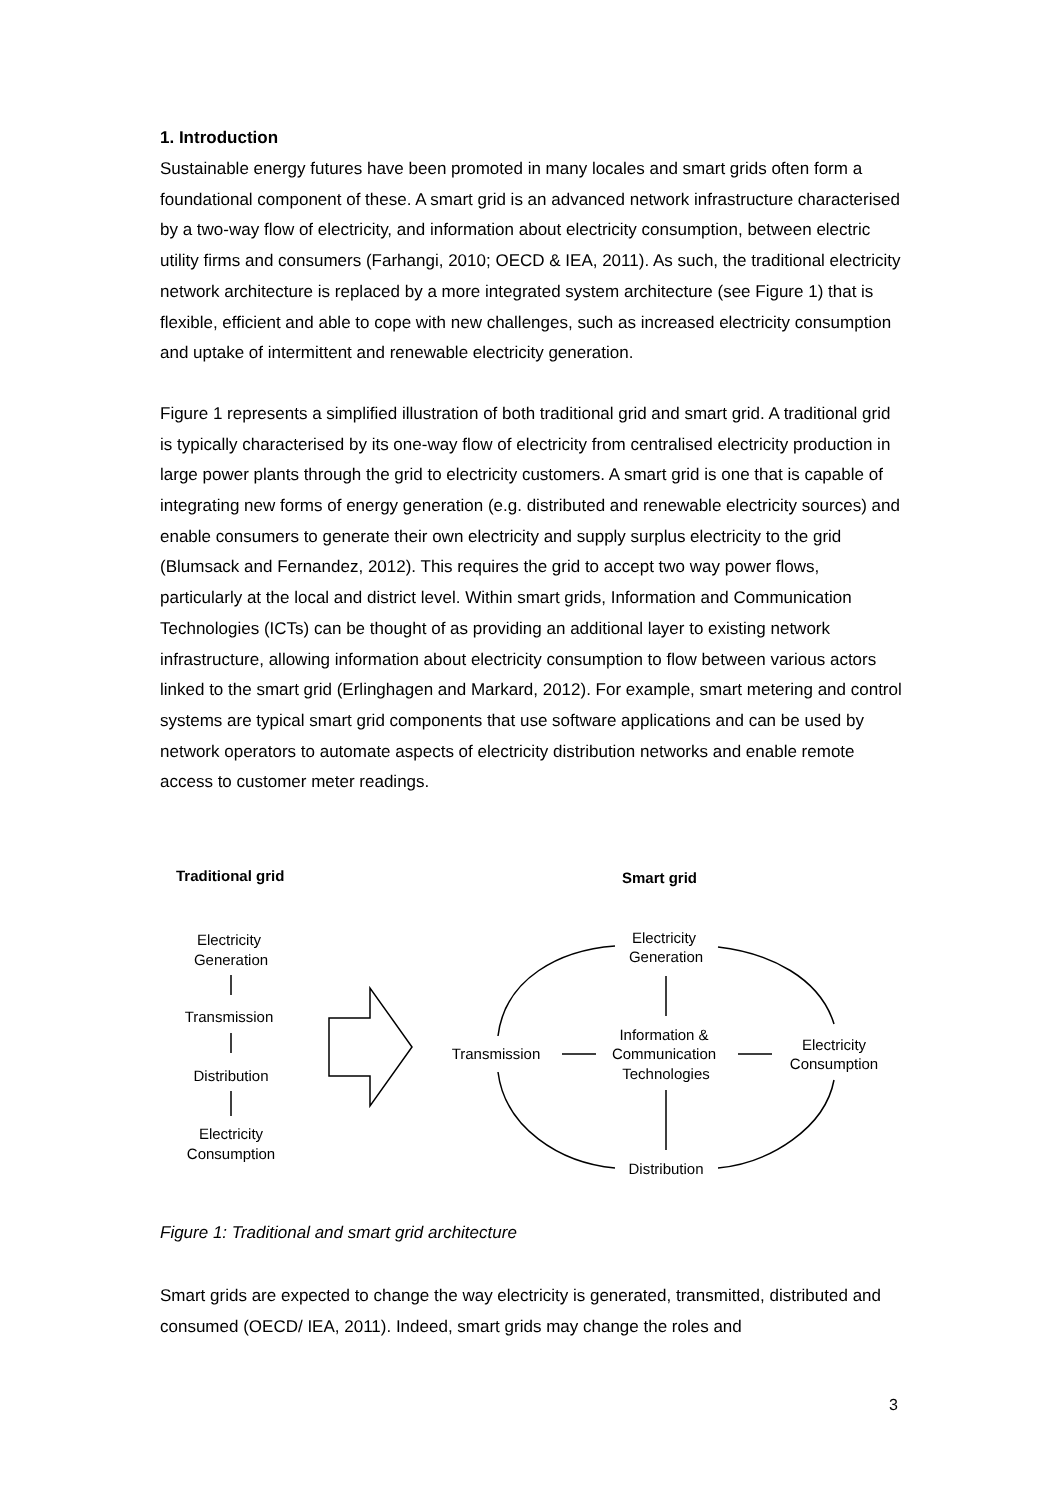1. Introduction
Sustainable energy futures have been promoted in many locales and smart grids often form a foundational component of these. A smart grid is an advanced network infrastructure characterised by a two-way flow of electricity, and information about electricity consumption, between electric utility firms and consumers (Farhangi, 2010; OECD & IEA, 2011). As such, the traditional electricity network architecture is replaced by a more integrated system architecture (see Figure 1) that is flexible, efficient and able to cope with new challenges, such as increased electricity consumption and uptake of intermittent and renewable electricity generation.
Figure 1 represents a simplified illustration of both traditional grid and smart grid. A traditional grid is typically characterised by its one-way flow of electricity from centralised electricity production in large power plants through the grid to electricity customers. A smart grid is one that is capable of integrating new forms of energy generation (e.g. distributed and renewable electricity sources) and enable consumers to generate their own electricity and supply surplus electricity to the grid (Blumsack and Fernandez, 2012). This requires the grid to accept two way power flows, particularly at the local and district level. Within smart grids, Information and Communication Technologies (ICTs) can be thought of as providing an additional layer to existing network infrastructure, allowing information about electricity consumption to flow between various actors linked to the smart grid (Erlinghagen and Markard, 2012). For example, smart metering and control systems are typical smart grid components that use software applications and can be used by network operators to automate aspects of electricity distribution networks and enable remote access to customer meter readings.
Traditional grid
Smart grid
Electricity
Generation
Transmission
Distribution
Electricity
Consumption
Electricity
Generation
Information &
Communication
Technologies
Transmission
Electricity
Consumption
Distribution
Figure 1: Traditional and smart grid architecture
Smart grids are expected to change the way electricity is generated, transmitted, distributed and consumed (OECD/ IEA, 2011). Indeed, smart grids may change the roles and
3